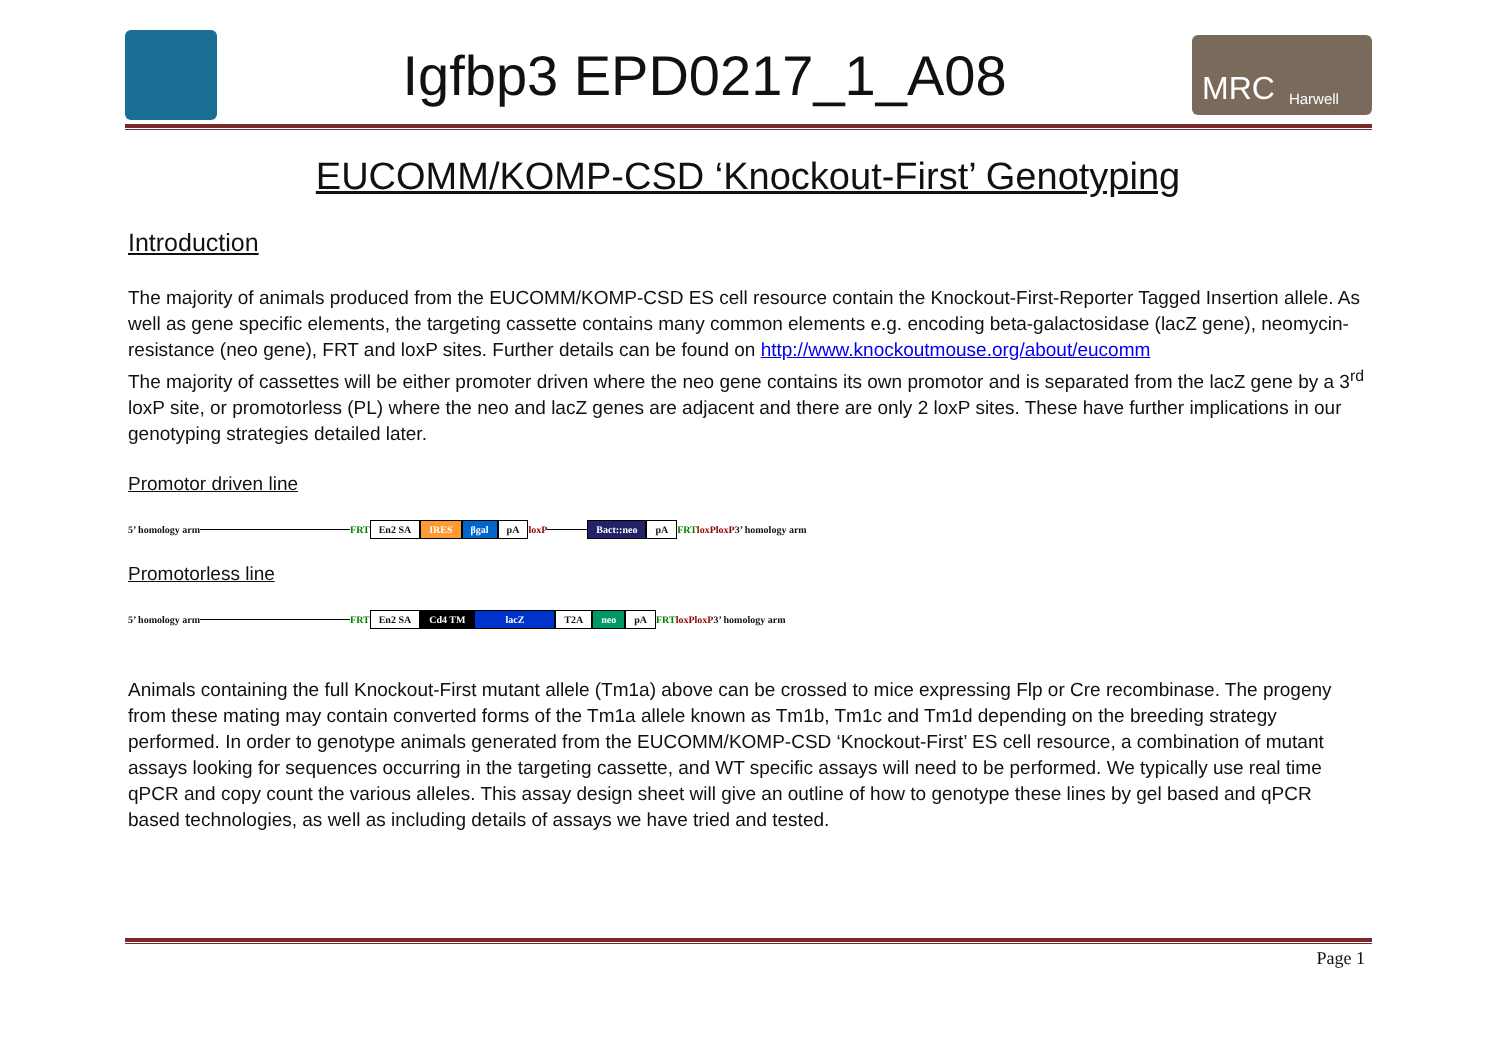Igfbp3 EPD0217_1_A08
MRC Harwell
EUCOMM/KOMP-CSD ‘Knockout-First’ Genotyping
Introduction
The majority of animals produced from the EUCOMM/KOMP-CSD ES cell resource contain the Knockout-First-Reporter Tagged Insertion allele. As well as gene specific elements, the targeting cassette contains many common elements e.g. encoding beta-galactosidase (lacZ gene), neomycin-resistance (neo gene), FRT and loxP sites. Further details can be found on http://www.knockoutmouse.org/about/eucomm
The majority of cassettes will be either promoter driven where the neo gene contains its own promotor and is separated from the lacZ gene by a 3<sup>rd</sup> loxP site, or promotorless (PL) where the neo and lacZ genes are adjacent and there are only 2 loxP sites. These have further implications in our genotyping strategies detailed later.
Promotor driven line
5’ homology arm FRT En2 SA IRES βgal pA loxP
Bact::neo pA FRT loxP loxP 3’ homology arm
Promotorless line
5’ homology arm FRT En2 SA Cd4 TM lacZ T2A neo pA FRT loxP loxP 3’ homology arm
Animals containing the full Knockout-First mutant allele (Tm1a) above can be crossed to mice expressing Flp or Cre recombinase. The progeny from these mating may contain converted forms of the Tm1a allele known as Tm1b, Tm1c and Tm1d depending on the breeding strategy performed. In order to genotype animals generated from the EUCOMM/KOMP-CSD ‘Knockout-First’ ES cell resource, a combination of mutant assays looking for sequences occurring in the targeting cassette, and WT specific assays will need to be performed. We typically use real time qPCR and copy count the various alleles. This assay design sheet will give an outline of how to genotype these lines by gel based and qPCR based technologies, as well as including details of assays we have tried and tested.
Page 1